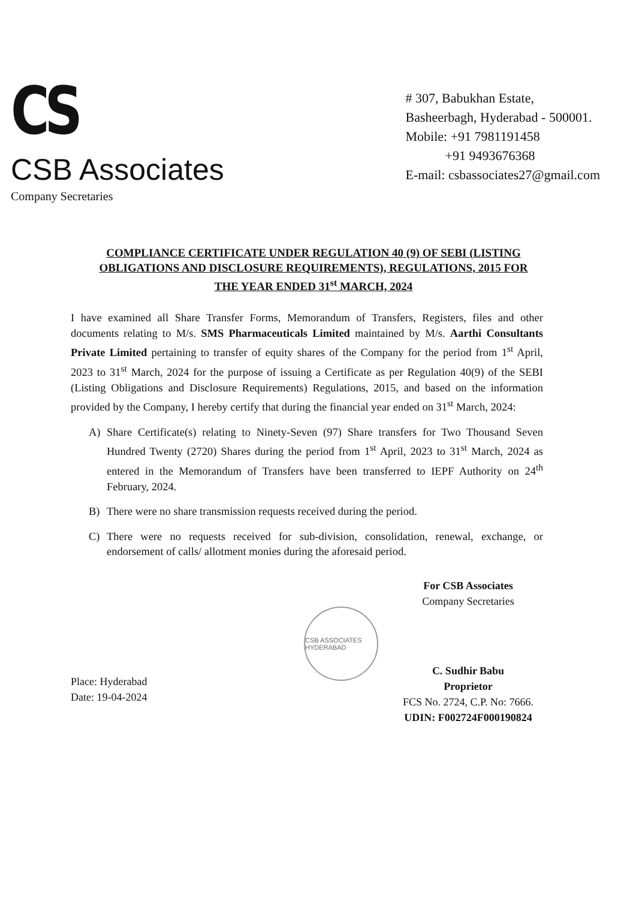CS
CSB Associates
Company Secretaries
# 307, Babukhan Estate,
Basheerbagh, Hyderabad - 500001.
Mobile: +91 7981191458
+91 9493676368
E-mail: csbassociates27@gmail.com
COMPLIANCE CERTIFICATE UNDER REGULATION 40 (9) OF SEBI (LISTING OBLIGATIONS AND DISCLOSURE REQUIREMENTS), REGULATIONS, 2015 FOR THE YEAR ENDED 31<sup>st</sup> MARCH, 2024
I have examined all Share Transfer Forms, Memorandum of Transfers, Registers, files and other documents relating to M/s. SMS Pharmaceuticals Limited maintained by M/s. Aarthi Consultants Private Limited pertaining to transfer of equity shares of the Company for the period from 1<sup>st</sup> April, 2023 to 31<sup>st</sup> March, 2024 for the purpose of issuing a Certificate as per Regulation 40(9) of the SEBI (Listing Obligations and Disclosure Requirements) Regulations, 2015, and based on the information provided by the Company, I hereby certify that during the financial year ended on 31<sup>st</sup> March, 2024:
A) Share Certificate(s) relating to Ninety-Seven (97) Share transfers for Two Thousand Seven Hundred Twenty (2720) Shares during the period from 1<sup>st</sup> April, 2023 to 31<sup>st</sup> March, 2024 as entered in the Memorandum of Transfers have been transferred to IEPF Authority on 24<sup>th</sup> February, 2024.
B) There were no share transmission requests received during the period.
C) There were no requests received for sub-division, consolidation, renewal, exchange, or endorsement of calls/ allotment monies during the aforesaid period.
Place: Hyderabad
Date: 19-04-2024
For CSB Associates
Company Secretaries
C. Sudhir Babu
Proprietor
FCS No. 2724, C.P. No: 7666.
UDIN: F002724F000190824
CSB ASSOCIATES HYDERABAD